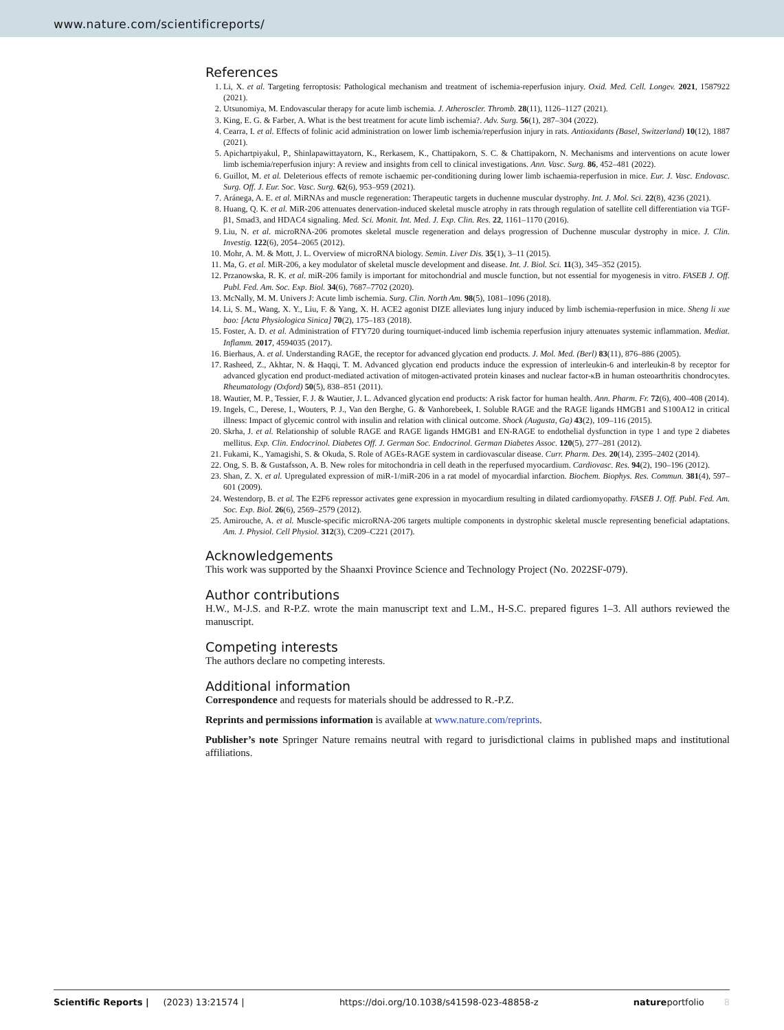www.nature.com/scientificreports/
References
1. Li, X. et al. Targeting ferroptosis: Pathological mechanism and treatment of ischemia-reperfusion injury. Oxid. Med. Cell. Longev. 2021, 1587922 (2021).
2. Utsunomiya, M. Endovascular therapy for acute limb ischemia. J. Atheroscler. Thromb. 28(11), 1126–1127 (2021).
3. King, E. G. & Farber, A. What is the best treatment for acute limb ischemia?. Adv. Surg. 56(1), 287–304 (2022).
4. Cearra, I. et al. Effects of folinic acid administration on lower limb ischemia/reperfusion injury in rats. Antioxidants (Basel, Switzerland) 10(12), 1887 (2021).
5. Apichartpiyakul, P., Shinlapawittayatorn, K., Rerkasem, K., Chattipakorn, S. C. & Chattipakorn, N. Mechanisms and interventions on acute lower limb ischemia/reperfusion injury: A review and insights from cell to clinical investigations. Ann. Vasc. Surg. 86, 452–481 (2022).
6. Guillot, M. et al. Deleterious effects of remote ischaemic per-conditioning during lower limb ischaemia-reperfusion in mice. Eur. J. Vasc. Endovasc. Surg. Off. J. Eur. Soc. Vasc. Surg. 62(6), 953–959 (2021).
7. Aránega, A. E. et al. MiRNAs and muscle regeneration: Therapeutic targets in duchenne muscular dystrophy. Int. J. Mol. Sci. 22(8), 4236 (2021).
8. Huang, Q. K. et al. MiR-206 attenuates denervation-induced skeletal muscle atrophy in rats through regulation of satellite cell differentiation via TGF-β1, Smad3, and HDAC4 signaling. Med. Sci. Monit. Int. Med. J. Exp. Clin. Res. 22, 1161–1170 (2016).
9. Liu, N. et al. microRNA-206 promotes skeletal muscle regeneration and delays progression of Duchenne muscular dystrophy in mice. J. Clin. Investig. 122(6), 2054–2065 (2012).
10. Mohr, A. M. & Mott, J. L. Overview of microRNA biology. Semin. Liver Dis. 35(1), 3–11 (2015).
11. Ma, G. et al. MiR-206, a key modulator of skeletal muscle development and disease. Int. J. Biol. Sci. 11(3), 345–352 (2015).
12. Przanowska, R. K. et al. miR-206 family is important for mitochondrial and muscle function, but not essential for myogenesis in vitro. FASEB J. Off. Publ. Fed. Am. Soc. Exp. Biol. 34(6), 7687–7702 (2020).
13. McNally, M. M. Univers J: Acute limb ischemia. Surg. Clin. North Am. 98(5), 1081–1096 (2018).
14. Li, S. M., Wang, X. Y., Liu, F. & Yang, X. H. ACE2 agonist DIZE alleviates lung injury induced by limb ischemia-reperfusion in mice. Sheng li xue bao: [Acta Physiologica Sinica] 70(2), 175–183 (2018).
15. Foster, A. D. et al. Administration of FTY720 during tourniquet-induced limb ischemia reperfusion injury attenuates systemic inflammation. Mediat. Inflamm. 2017, 4594035 (2017).
16. Bierhaus, A. et al. Understanding RAGE, the receptor for advanced glycation end products. J. Mol. Med. (Berl) 83(11), 876–886 (2005).
17. Rasheed, Z., Akhtar, N. & Haqqi, T. M. Advanced glycation end products induce the expression of interleukin-6 and interleukin-8 by receptor for advanced glycation end product-mediated activation of mitogen-activated protein kinases and nuclear factor-κB in human osteoarthritis chondrocytes. Rheumatology (Oxford) 50(5), 838–851 (2011).
18. Wautier, M. P., Tessier, F. J. & Wautier, J. L. Advanced glycation end products: A risk factor for human health. Ann. Pharm. Fr. 72(6), 400–408 (2014).
19. Ingels, C., Derese, I., Wouters, P. J., Van den Berghe, G. & Vanhorebeek, I. Soluble RAGE and the RAGE ligands HMGB1 and S100A12 in critical illness: Impact of glycemic control with insulin and relation with clinical outcome. Shock (Augusta, Ga) 43(2), 109–116 (2015).
20. Skrha, J. et al. Relationship of soluble RAGE and RAGE ligands HMGB1 and EN-RAGE to endothelial dysfunction in type 1 and type 2 diabetes mellitus. Exp. Clin. Endocrinol. Diabetes Off. J. German Soc. Endocrinol. German Diabetes Assoc. 120(5), 277–281 (2012).
21. Fukami, K., Yamagishi, S. & Okuda, S. Role of AGEs-RAGE system in cardiovascular disease. Curr. Pharm. Des. 20(14), 2395–2402 (2014).
22. Ong, S. B. & Gustafsson, A. B. New roles for mitochondria in cell death in the reperfused myocardium. Cardiovasc. Res. 94(2), 190–196 (2012).
23. Shan, Z. X. et al. Upregulated expression of miR-1/miR-206 in a rat model of myocardial infarction. Biochem. Biophys. Res. Commun. 381(4), 597–601 (2009).
24. Westendorp, B. et al. The E2F6 repressor activates gene expression in myocardium resulting in dilated cardiomyopathy. FASEB J. Off. Publ. Fed. Am. Soc. Exp. Biol. 26(6), 2569–2579 (2012).
25. Amirouche, A. et al. Muscle-specific microRNA-206 targets multiple components in dystrophic skeletal muscle representing beneficial adaptations. Am. J. Physiol. Cell Physiol. 312(3), C209–C221 (2017).
Acknowledgements
This work was supported by the Shaanxi Province Science and Technology Project (No. 2022SF-079).
Author contributions
H.W., M-J.S. and R-P.Z. wrote the main manuscript text and L.M., H-S.C. prepared figures 1–3. All authors reviewed the manuscript.
Competing interests
The authors declare no competing interests.
Additional information
Correspondence and requests for materials should be addressed to R.-P.Z.
Reprints and permissions information is available at www.nature.com/reprints.
Publisher’s note Springer Nature remains neutral with regard to jurisdictional claims in published maps and institutional affiliations.
Scientific Reports | (2023) 13:21574 | https://doi.org/10.1038/s41598-023-48858-z natureportfolio 8